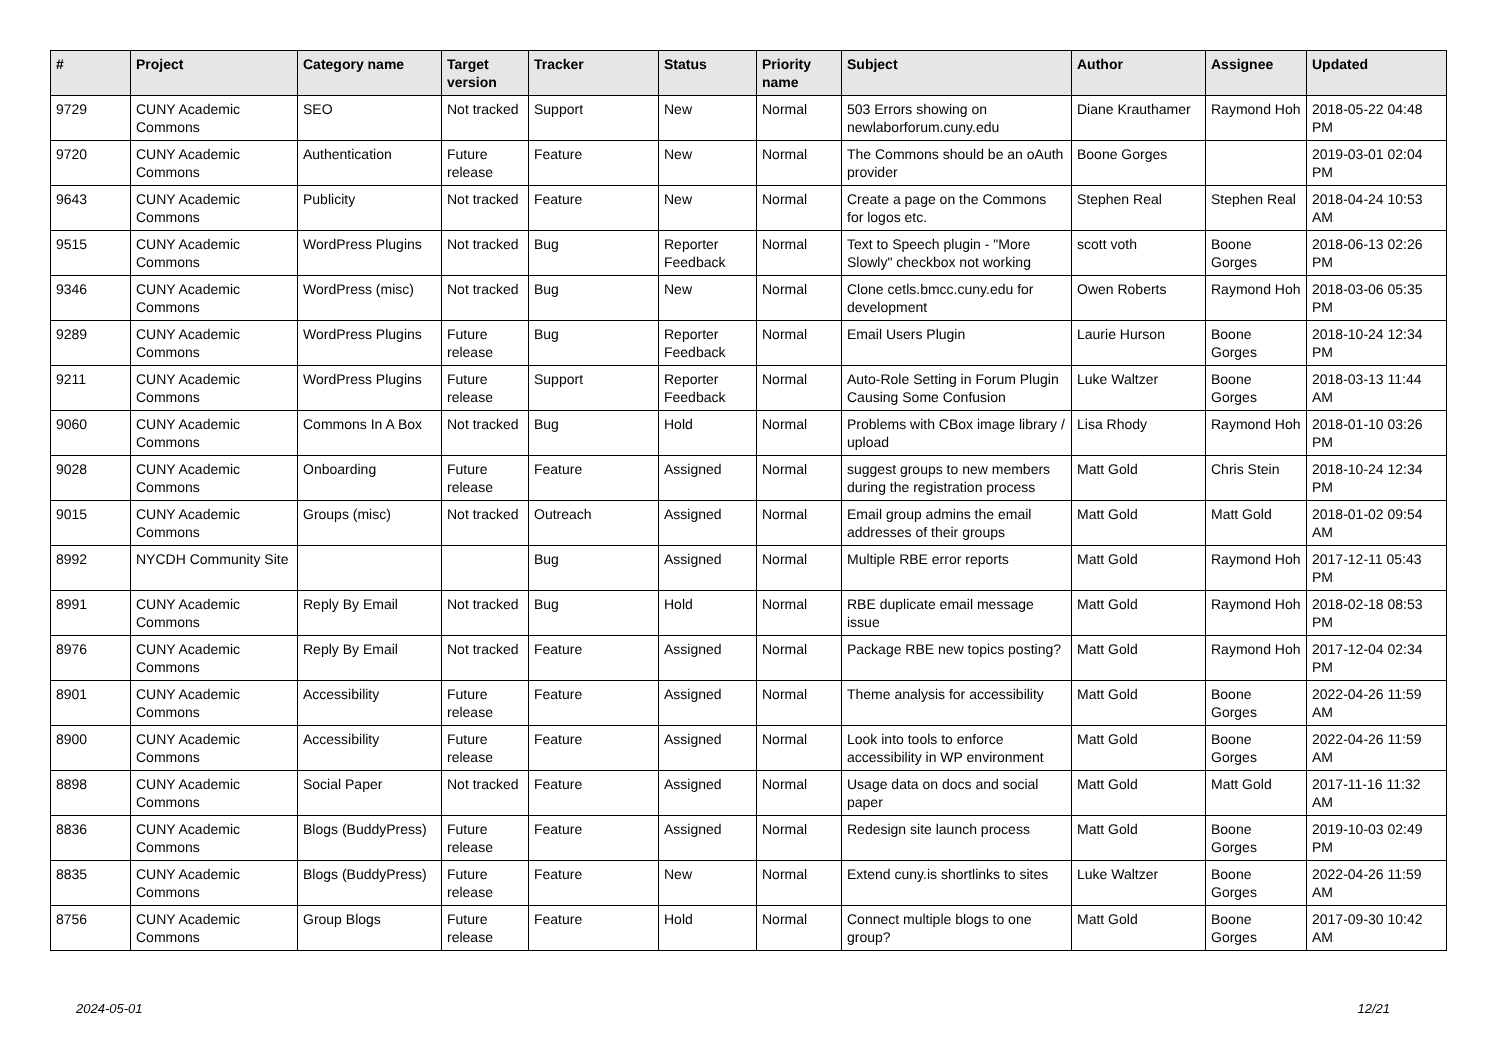| # | Project | Category name | Target version | Tracker | Status | Priority name | Subject | Author | Assignee | Updated |
| --- | --- | --- | --- | --- | --- | --- | --- | --- | --- | --- |
| 9729 | CUNY Academic Commons | SEO | Not tracked | Support | New | Normal | 503 Errors showing on newlaborforum.cuny.edu | Diane Krauthamer | Raymond Hoh | 2018-05-22 04:48 PM |
| 9720 | CUNY Academic Commons | Authentication | Future release | Feature | New | Normal | The Commons should be an oAuth provider | Boone Gorges | | 2019-03-01 02:04 PM |
| 9643 | CUNY Academic Commons | Publicity | Not tracked | Feature | New | Normal | Create a page on the Commons for logos etc. | Stephen Real | Stephen Real | 2018-04-24 10:53 AM |
| 9515 | CUNY Academic Commons | WordPress Plugins | Not tracked | Bug | Reporter Feedback | Normal | Text to Speech plugin - "More Slowly" checkbox not working | scott voth | Boone Gorges | 2018-06-13 02:26 PM |
| 9346 | CUNY Academic Commons | WordPress (misc) | Not tracked | Bug | New | Normal | Clone cetls.bmcc.cuny.edu for development | Owen Roberts | Raymond Hoh | 2018-03-06 05:35 PM |
| 9289 | CUNY Academic Commons | WordPress Plugins | Future release | Bug | Reporter Feedback | Normal | Email Users Plugin | Laurie Hurson | Boone Gorges | 2018-10-24 12:34 PM |
| 9211 | CUNY Academic Commons | WordPress Plugins | Future release | Support | Reporter Feedback | Normal | Auto-Role Setting in Forum Plugin Causing Some Confusion | Luke Waltzer | Boone Gorges | 2018-03-13 11:44 AM |
| 9060 | CUNY Academic Commons | Commons In A Box | Not tracked | Bug | Hold | Normal | Problems with CBox image library / upload | Lisa Rhody | Raymond Hoh | 2018-01-10 03:26 PM |
| 9028 | CUNY Academic Commons | Onboarding | Future release | Feature | Assigned | Normal | suggest groups to new members during the registration process | Matt Gold | Chris Stein | 2018-10-24 12:34 PM |
| 9015 | CUNY Academic Commons | Groups (misc) | Not tracked | Outreach | Assigned | Normal | Email group admins the email addresses of their groups | Matt Gold | Matt Gold | 2018-01-02 09:54 AM |
| 8992 | NYCDH Community Site | | | Bug | Assigned | Normal | Multiple RBE error reports | Matt Gold | Raymond Hoh | 2017-12-11 05:43 PM |
| 8991 | CUNY Academic Commons | Reply By Email | Not tracked | Bug | Hold | Normal | RBE duplicate email message issue | Matt Gold | Raymond Hoh | 2018-02-18 08:53 PM |
| 8976 | CUNY Academic Commons | Reply By Email | Not tracked | Feature | Assigned | Normal | Package RBE new topics posting? | Matt Gold | Raymond Hoh | 2017-12-04 02:34 PM |
| 8901 | CUNY Academic Commons | Accessibility | Future release | Feature | Assigned | Normal | Theme analysis for accessibility | Matt Gold | Boone Gorges | 2022-04-26 11:59 AM |
| 8900 | CUNY Academic Commons | Accessibility | Future release | Feature | Assigned | Normal | Look into tools to enforce accessibility in WP environment | Matt Gold | Boone Gorges | 2022-04-26 11:59 AM |
| 8898 | CUNY Academic Commons | Social Paper | Not tracked | Feature | Assigned | Normal | Usage data on docs and social paper | Matt Gold | Matt Gold | 2017-11-16 11:32 AM |
| 8836 | CUNY Academic Commons | Blogs (BuddyPress) | Future release | Feature | Assigned | Normal | Redesign site launch process | Matt Gold | Boone Gorges | 2019-10-03 02:49 PM |
| 8835 | CUNY Academic Commons | Blogs (BuddyPress) | Future release | Feature | New | Normal | Extend cuny.is shortlinks to sites | Luke Waltzer | Boone Gorges | 2022-04-26 11:59 AM |
| 8756 | CUNY Academic Commons | Group Blogs | Future release | Feature | Hold | Normal | Connect multiple blogs to one group? | Matt Gold | Boone Gorges | 2017-09-30 10:42 AM |
2024-05-01 12/21